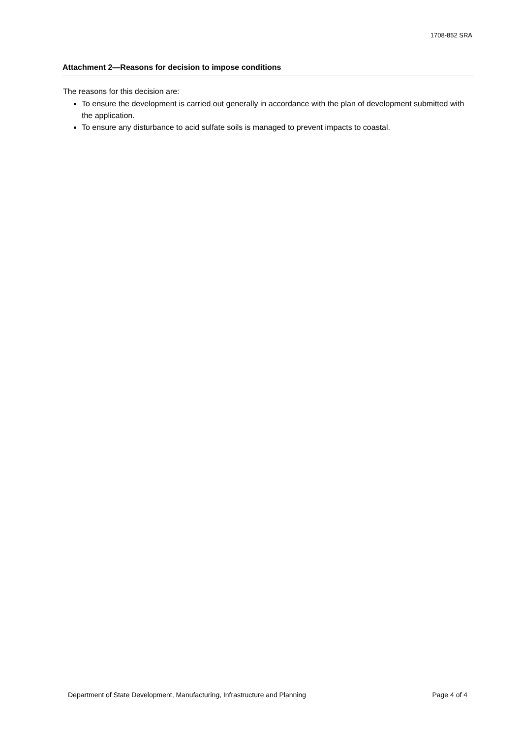1708-852 SRA
Attachment 2—Reasons for decision to impose conditions
The reasons for this decision are:
To ensure the development is carried out generally in accordance with the plan of development submitted with the application.
To ensure any disturbance to acid sulfate soils is managed to prevent impacts to coastal.
Department of State Development, Manufacturing, Infrastructure and Planning Page 4 of 4